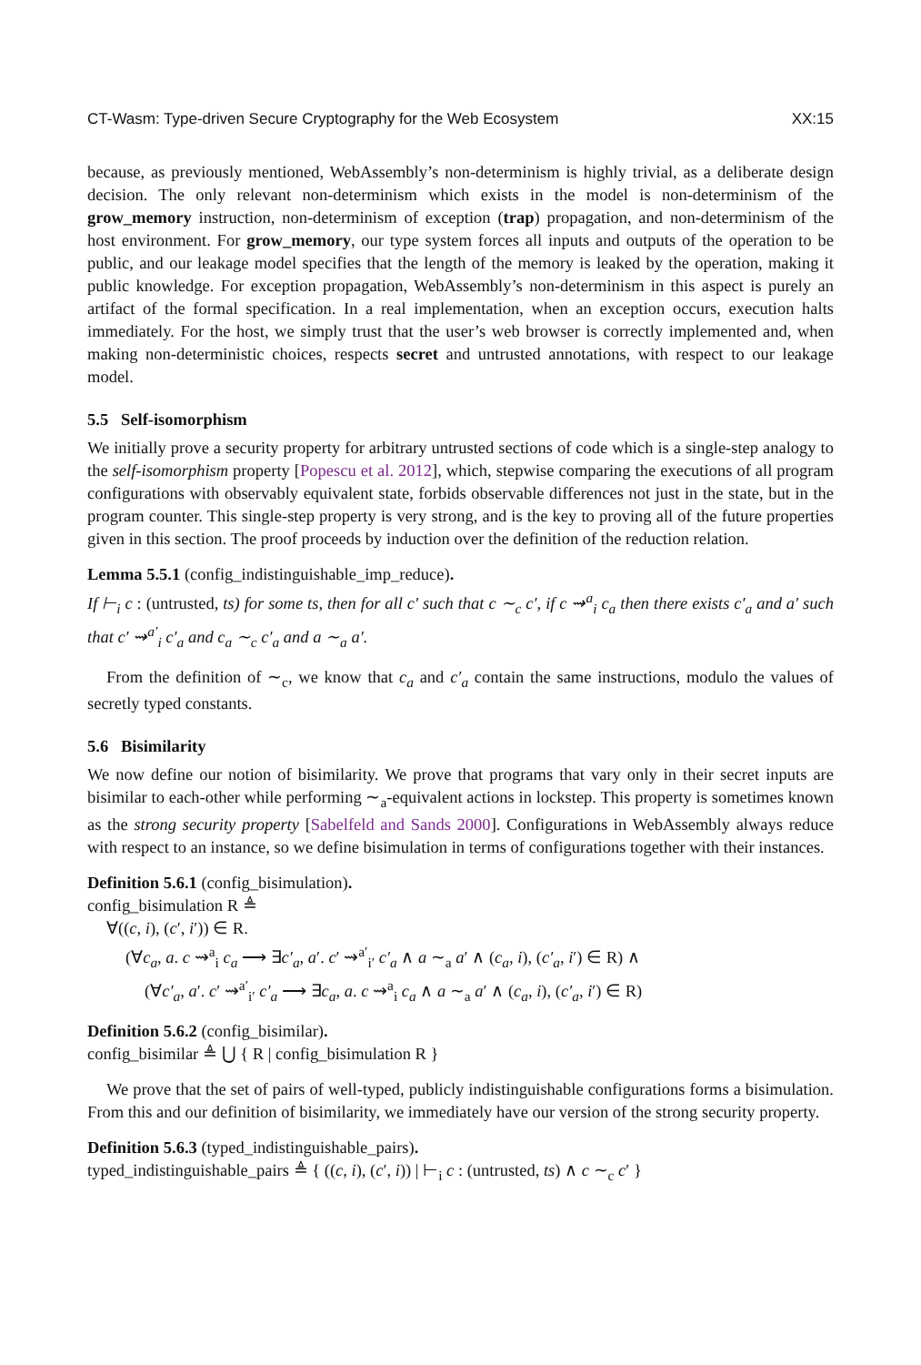CT-Wasm: Type-driven Secure Cryptography for the Web Ecosystem XX:15
because, as previously mentioned, WebAssembly’s non-determinism is highly trivial, as a deliberate design decision. The only relevant non-determinism which exists in the model is non-determinism of the grow_memory instruction, non-determinism of exception (trap) propagation, and non-determinism of the host environment. For grow_memory, our type system forces all inputs and outputs of the operation to be public, and our leakage model specifies that the length of the memory is leaked by the operation, making it public knowledge. For exception propagation, WebAssembly’s non-determinism in this aspect is purely an artifact of the formal specification. In a real implementation, when an exception occurs, execution halts immediately. For the host, we simply trust that the user’s web browser is correctly implemented and, when making non-deterministic choices, respects secret and untrusted annotations, with respect to our leakage model.
5.5 Self-isomorphism
We initially prove a security property for arbitrary untrusted sections of code which is a single-step analogy to the self-isomorphism property [Popescu et al. 2012], which, stepwise comparing the executions of all program configurations with observably equivalent state, forbids observable differences not just in the state, but in the program counter. This single-step property is very strong, and is the key to proving all of the future properties given in this section. The proof proceeds by induction over the definition of the reduction relation.
Lemma 5.5.1 (config_indistinguishable_imp_reduce).
If ⊢<sub>i</sub> c : (untrusted, ts) for some ts, then for all c′ such that c ∼<sub>c</sub> c′, if c ⇝<sup>a</sup><sub>i</sub> c<sub>a</sub> then there exists c′<sub>a</sub> and a′ such that c′ ⇝<sup>a′</sup><sub>i</sub> c′<sub>a</sub> and c<sub>a</sub> ∼<sub>c</sub> c′<sub>a</sub> and a ∼<sub>a</sub> a′.
From the definition of ∼<sub>c</sub>, we know that c<sub>a</sub> and c′<sub>a</sub> contain the same instructions, modulo the values of secretly typed constants.
5.6 Bisimilarity
We now define our notion of bisimilarity. We prove that programs that vary only in their secret inputs are bisimilar to each-other while performing ∼<sub>a</sub>-equivalent actions in lockstep. This property is sometimes known as the strong security property [Sabelfeld and Sands 2000]. Configurations in WebAssembly always reduce with respect to an instance, so we define bisimulation in terms of configurations together with their instances.
Definition 5.6.1 (config_bisimulation).
config_bisimulation R ≜
∀((c, i), (c′, i′)) ∈ R.
(∀c<sub>a</sub>, a. c ⇝<sup>a</sup><sub>i</sub> c<sub>a</sub> ⟶ ∃c′<sub>a</sub>, a′. c′ ⇝<sup>a′</sup><sub>i′</sub> c′<sub>a</sub> ∧ a ∼<sub>a</sub> a′ ∧ (c<sub>a</sub>, i), (c′<sub>a</sub>, i′) ∈ R) ∧
(∀c′<sub>a</sub>, a′. c′ ⇝<sup>a′</sup><sub>i′</sub> c′<sub>a</sub> ⟶ ∃c<sub>a</sub>, a. c ⇝<sup>a</sup><sub>i</sub> c<sub>a</sub> ∧ a ∼<sub>a</sub> a′ ∧ (c<sub>a</sub>, i), (c′<sub>a</sub>, i′) ∈ R)
Definition 5.6.2 (config_bisimilar).
config_bisimilar ≜ ⋃ { R | config_bisimulation R }
We prove that the set of pairs of well-typed, publicly indistinguishable configurations forms a bisimulation. From this and our definition of bisimilarity, we immediately have our version of the strong security property.
Definition 5.6.3 (typed_indistinguishable_pairs).
typed_indistinguishable_pairs ≜ { ((c, i), (c′, i)) | ⊢<sub>i</sub> c : (untrusted, ts) ∧ c ∼<sub>c</sub> c′ }